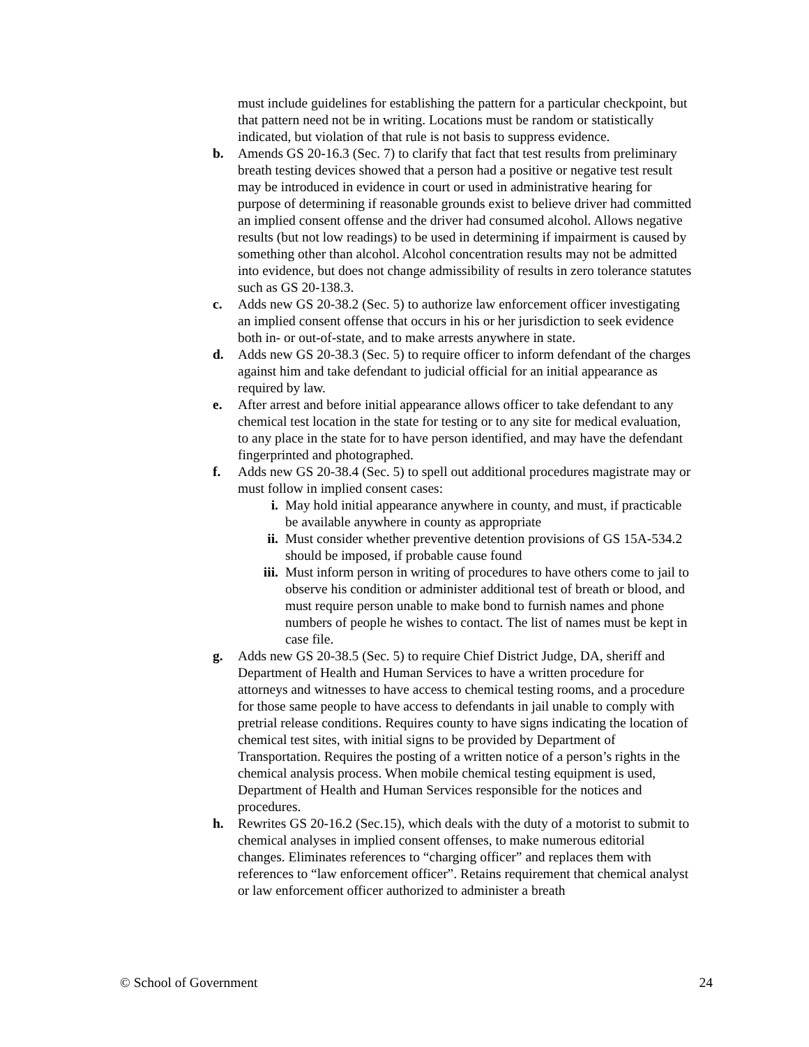must include guidelines for establishing the pattern for a particular checkpoint, but that pattern need not be in writing. Locations must be random or statistically indicated, but violation of that rule is not basis to suppress evidence.
b. Amends GS 20-16.3 (Sec. 7) to clarify that fact that test results from preliminary breath testing devices showed that a person had a positive or negative test result may be introduced in evidence in court or used in administrative hearing for purpose of determining if reasonable grounds exist to believe driver had committed an implied consent offense and the driver had consumed alcohol. Allows negative results (but not low readings) to be used in determining if impairment is caused by something other than alcohol. Alcohol concentration results may not be admitted into evidence, but does not change admissibility of results in zero tolerance statutes such as GS 20-138.3.
c. Adds new GS 20-38.2 (Sec. 5) to authorize law enforcement officer investigating an implied consent offense that occurs in his or her jurisdiction to seek evidence both in- or out-of-state, and to make arrests anywhere in state.
d. Adds new GS 20-38.3 (Sec. 5) to require officer to inform defendant of the charges against him and take defendant to judicial official for an initial appearance as required by law.
e. After arrest and before initial appearance allows officer to take defendant to any chemical test location in the state for testing or to any site for medical evaluation, to any place in the state for to have person identified, and may have the defendant fingerprinted and photographed.
f. Adds new GS 20-38.4 (Sec. 5) to spell out additional procedures magistrate may or must follow in implied consent cases:
i. May hold initial appearance anywhere in county, and must, if practicable be available anywhere in county as appropriate
ii. Must consider whether preventive detention provisions of GS 15A-534.2 should be imposed, if probable cause found
iii. Must inform person in writing of procedures to have others come to jail to observe his condition or administer additional test of breath or blood, and must require person unable to make bond to furnish names and phone numbers of people he wishes to contact. The list of names must be kept in case file.
g. Adds new GS 20-38.5 (Sec. 5) to require Chief District Judge, DA, sheriff and Department of Health and Human Services to have a written procedure for attorneys and witnesses to have access to chemical testing rooms, and a procedure for those same people to have access to defendants in jail unable to comply with pretrial release conditions. Requires county to have signs indicating the location of chemical test sites, with initial signs to be provided by Department of Transportation. Requires the posting of a written notice of a person’s rights in the chemical analysis process. When mobile chemical testing equipment is used, Department of Health and Human Services responsible for the notices and procedures.
h. Rewrites GS 20-16.2 (Sec.15), which deals with the duty of a motorist to submit to chemical analyses in implied consent offenses, to make numerous editorial changes. Eliminates references to “charging officer” and replaces them with references to “law enforcement officer”. Retains requirement that chemical analyst or law enforcement officer authorized to administer a breath
© School of Government 24